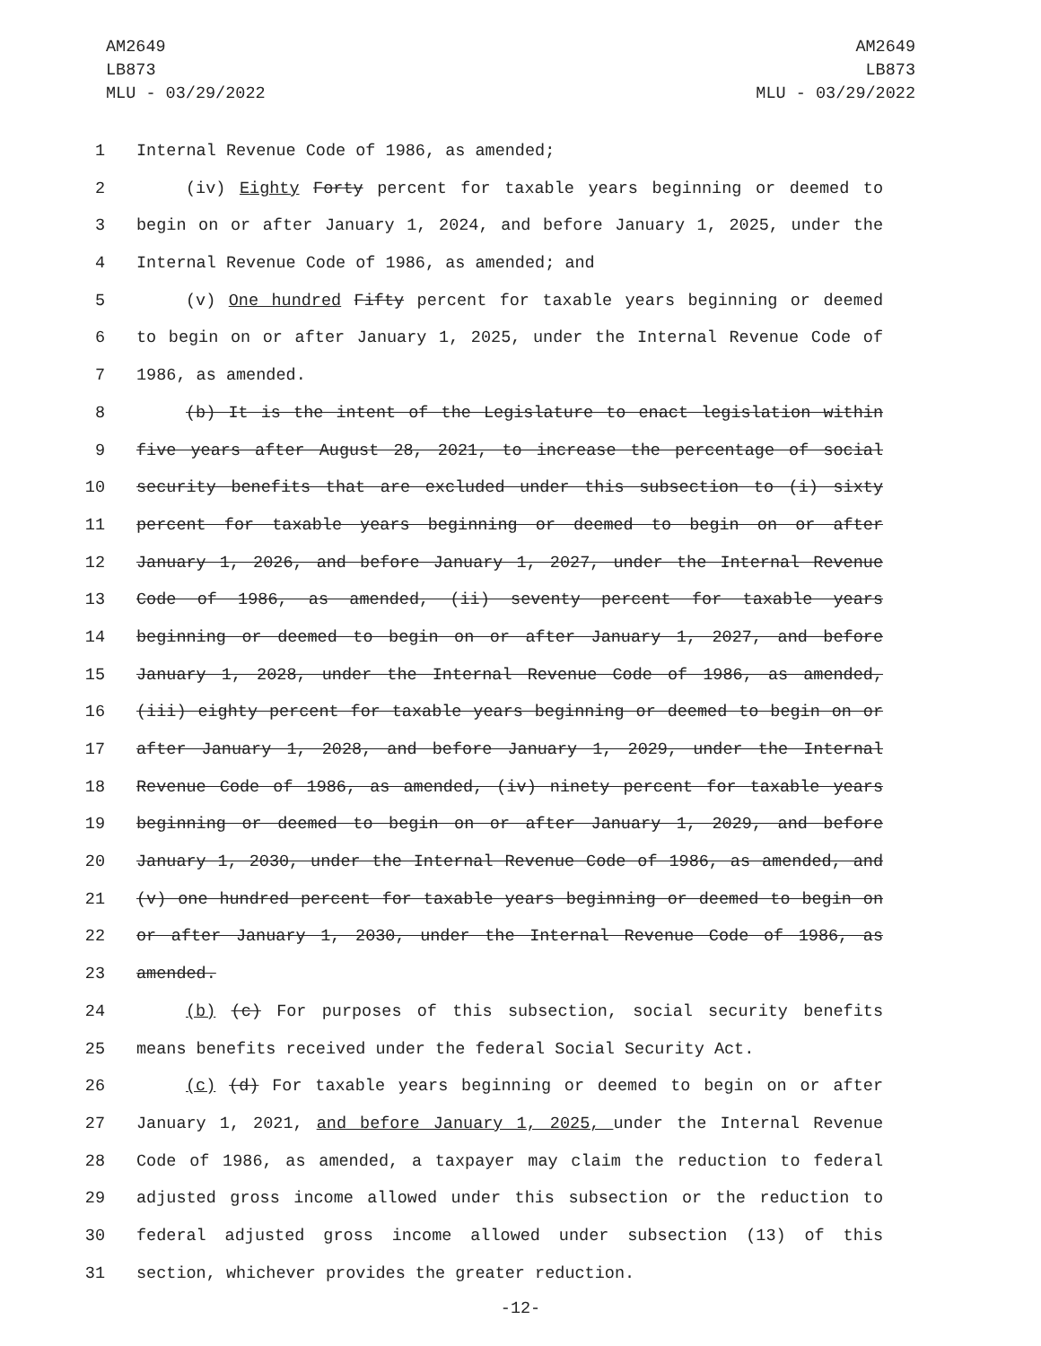AM2649
LB873
MLU - 03/29/2022
AM2649
LB873
MLU - 03/29/2022
1 Internal Revenue Code of 1986, as amended;
2 (iv) Eighty Forty percent for taxable years beginning or deemed to
3 begin on or after January 1, 2024, and before January 1, 2025, under the
4 Internal Revenue Code of 1986, as amended; and
5 (v) One hundred Fifty percent for taxable years beginning or deemed
6 to begin on or after January 1, 2025, under the Internal Revenue Code of
7 1986, as amended.
8 (b) It is the intent of the Legislature to enact legislation within
9 five years after August 28, 2021, to increase the percentage of social
10 security benefits that are excluded under this subsection to (i) sixty
11 percent for taxable years beginning or deemed to begin on or after
12 January 1, 2026, and before January 1, 2027, under the Internal Revenue
13 Code of 1986, as amended, (ii) seventy percent for taxable years
14 beginning or deemed to begin on or after January 1, 2027, and before
15 January 1, 2028, under the Internal Revenue Code of 1986, as amended,
16 (iii) eighty percent for taxable years beginning or deemed to begin on or
17 after January 1, 2028, and before January 1, 2029, under the Internal
18 Revenue Code of 1986, as amended, (iv) ninety percent for taxable years
19 beginning or deemed to begin on or after January 1, 2029, and before
20 January 1, 2030, under the Internal Revenue Code of 1986, as amended, and
21 (v) one hundred percent for taxable years beginning or deemed to begin on
22 or after January 1, 2030, under the Internal Revenue Code of 1986, as
23 amended.
24 (b) (c) For purposes of this subsection, social security benefits
25 means benefits received under the federal Social Security Act.
26 (c) (d) For taxable years beginning or deemed to begin on or after
27 January 1, 2021, and before January 1, 2025, under the Internal Revenue
28 Code of 1986, as amended, a taxpayer may claim the reduction to federal
29 adjusted gross income allowed under this subsection or the reduction to
30 federal adjusted gross income allowed under subsection (13) of this
31 section, whichever provides the greater reduction.
-12-